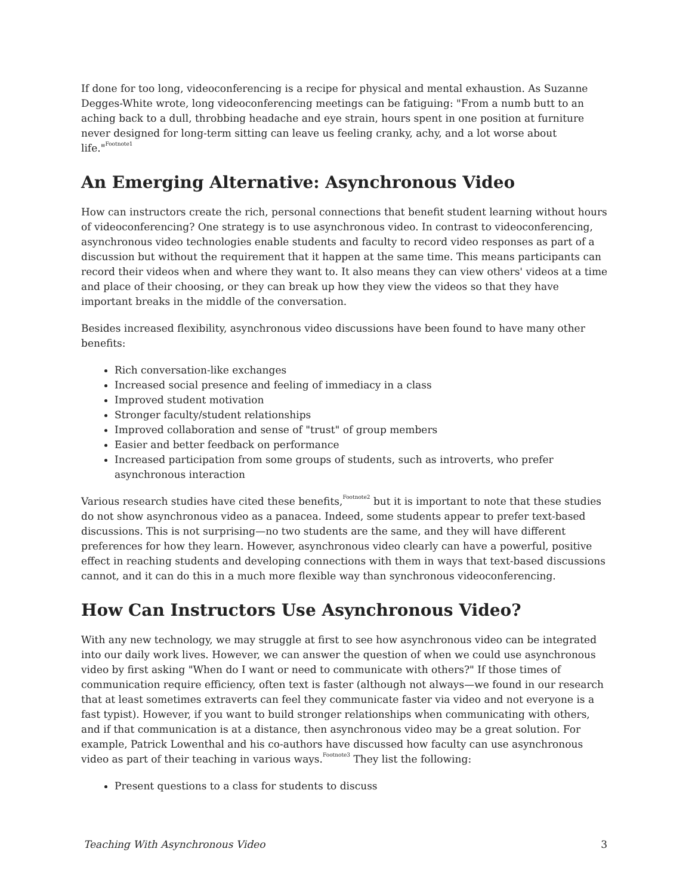If done for too long, videoconferencing is a recipe for physical and mental exhaustion. As Suzanne Degges-White wrote, long videoconferencing meetings can be fatiguing: "From a numb butt to an aching back to a dull, throbbing headache and eye strain, hours spent in one position at furniture never designed for long-term sitting can leave us feeling cranky, achy, and a lot worse about life."<sup>Footnote1</sup>
An Emerging Alternative: Asynchronous Video
How can instructors create the rich, personal connections that benefit student learning without hours of videoconferencing? One strategy is to use asynchronous video. In contrast to videoconferencing, asynchronous video technologies enable students and faculty to record video responses as part of a discussion but without the requirement that it happen at the same time. This means participants can record their videos when and where they want to. It also means they can view others' videos at a time and place of their choosing, or they can break up how they view the videos so that they have important breaks in the middle of the conversation.
Besides increased flexibility, asynchronous video discussions have been found to have many other benefits:
Rich conversation-like exchanges
Increased social presence and feeling of immediacy in a class
Improved student motivation
Stronger faculty/student relationships
Improved collaboration and sense of "trust" of group members
Easier and better feedback on performance
Increased participation from some groups of students, such as introverts, who prefer asynchronous interaction
Various research studies have cited these benefits,<sup>Footnote2</sup> but it is important to note that these studies do not show asynchronous video as a panacea. Indeed, some students appear to prefer text-based discussions. This is not surprising—no two students are the same, and they will have different preferences for how they learn. However, asynchronous video clearly can have a powerful, positive effect in reaching students and developing connections with them in ways that text-based discussions cannot, and it can do this in a much more flexible way than synchronous videoconferencing.
How Can Instructors Use Asynchronous Video?
With any new technology, we may struggle at first to see how asynchronous video can be integrated into our daily work lives. However, we can answer the question of when we could use asynchronous video by first asking "When do I want or need to communicate with others?" If those times of communication require efficiency, often text is faster (although not always—we found in our research that at least sometimes extraverts can feel they communicate faster via video and not everyone is a fast typist). However, if you want to build stronger relationships when communicating with others, and if that communication is at a distance, then asynchronous video may be a great solution. For example, Patrick Lowenthal and his co-authors have discussed how faculty can use asynchronous video as part of their teaching in various ways.<sup>Footnote3</sup> They list the following:
Present questions to a class for students to discuss
Teaching With Asynchronous Video 3